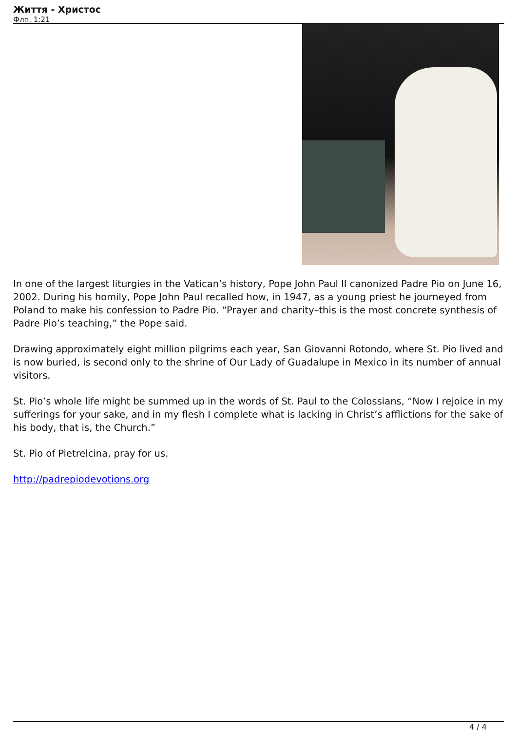Життя - Христос
Флп. 1:21
In one of the largest liturgies in the Vatican’s history, Pope John Paul II canonized Padre Pio on June 16, 2002. During his homily, Pope John Paul recalled how, in 1947, as a young priest he journeyed from Poland to make his confession to Padre Pio. “Prayer and charity–this is the most concrete synthesis of Padre Pio’s teaching,” the Pope said.
Drawing approximately eight million pilgrims each year, San Giovanni Rotondo, where St. Pio lived and is now buried, is second only to the shrine of Our Lady of Guadalupe in Mexico in its number of annual visitors.
St. Pio’s whole life might be summed up in the words of St. Paul to the Colossians, “Now I rejoice in my sufferings for your sake, and in my flesh I complete what is lacking in Christ’s afflictions for the sake of his body, that is, the Church.”
St. Pio of Pietrelcina, pray for us.
http://padrepiodevotions.org
4 / 4